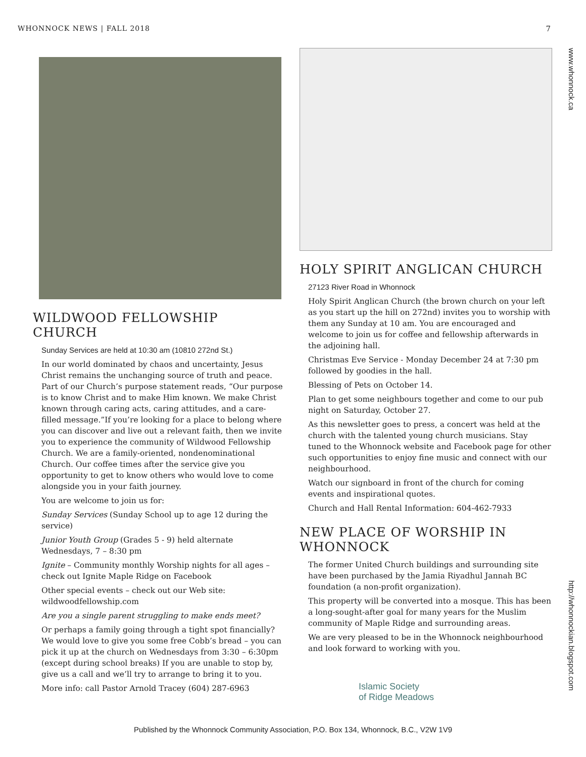WHONNOCK NEWS | FALL 2018 7
www.whonnock.ca
http://whonnockian.blogspot.com
WILDWOOD FELLOWSHIP CHURCH
Sunday Services are held at 10:30 am (10810 272nd St.)
In our world dominated by chaos and uncertainty, Jesus Christ remains the unchanging source of truth and peace. Part of our Church’s purpose statement reads, “Our purpose is to know Christ and to make Him known. We make Christ known through caring acts, caring attitudes, and a care-filled message.”If you’re looking for a place to belong where you can discover and live out a relevant faith, then we invite you to experience the community of Wildwood Fellowship Church. We are a family-oriented, nondenominational Church. Our coffee times after the service give you opportunity to get to know others who would love to come alongside you in your faith journey.
You are welcome to join us for:
Sunday Services (Sunday School up to age 12 during the service)
Junior Youth Group (Grades 5 - 9) held alternate Wednesdays, 7 – 8:30 pm
Ignite – Community monthly Worship nights for all ages – check out Ignite Maple Ridge on Facebook
Other special events – check out our Web site: wildwoodfellowship.com
Are you a single parent struggling to make ends meet?
Or perhaps a family going through a tight spot financially? We would love to give you some free Cobb’s bread – you can pick it up at the church on Wednesdays from 3:30 – 6:30pm (except during school breaks) If you are unable to stop by, give us a call and we’ll try to arrange to bring it to you.
More info: call Pastor Arnold Tracey (604) 287-6963
HOLY SPIRIT ANGLICAN CHURCH
27123 River Road in Whonnock
Holy Spirit Anglican Church (the brown church on your left as you start up the hill on 272nd) invites you to worship with them any Sunday at 10 am. You are encouraged and welcome to join us for coffee and fellowship afterwards in the adjoining hall.
Christmas Eve Service - Monday December 24 at 7:30 pm followed by goodies in the hall.
Blessing of Pets on October 14.
Plan to get some neighbours together and come to our pub night on Saturday, October 27.
As this newsletter goes to press, a concert was held at the church with the talented young church musicians. Stay tuned to the Whonnock website and Facebook page for other such opportunities to enjoy fine music and connect with our neighbourhood.
Watch our signboard in front of the church for coming events and inspirational quotes.
Church and Hall Rental Information: 604-462-7933
NEW PLACE OF WORSHIP IN WHONNOCK
The former United Church buildings and surrounding site have been purchased by the Jamia Riyadhul Jannah BC foundation (a non-profit organization).
This property will be converted into a mosque. This has been a long-sought-after goal for many years for the Muslim community of Maple Ridge and surrounding areas.
We are very pleased to be in the Whonnock neighbourhood and look forward to working with you.
Islamic Society
of Ridge Meadows
Published by the Whonnock Community Association, P.O. Box 134, Whonnock, B.C., V2W 1V9